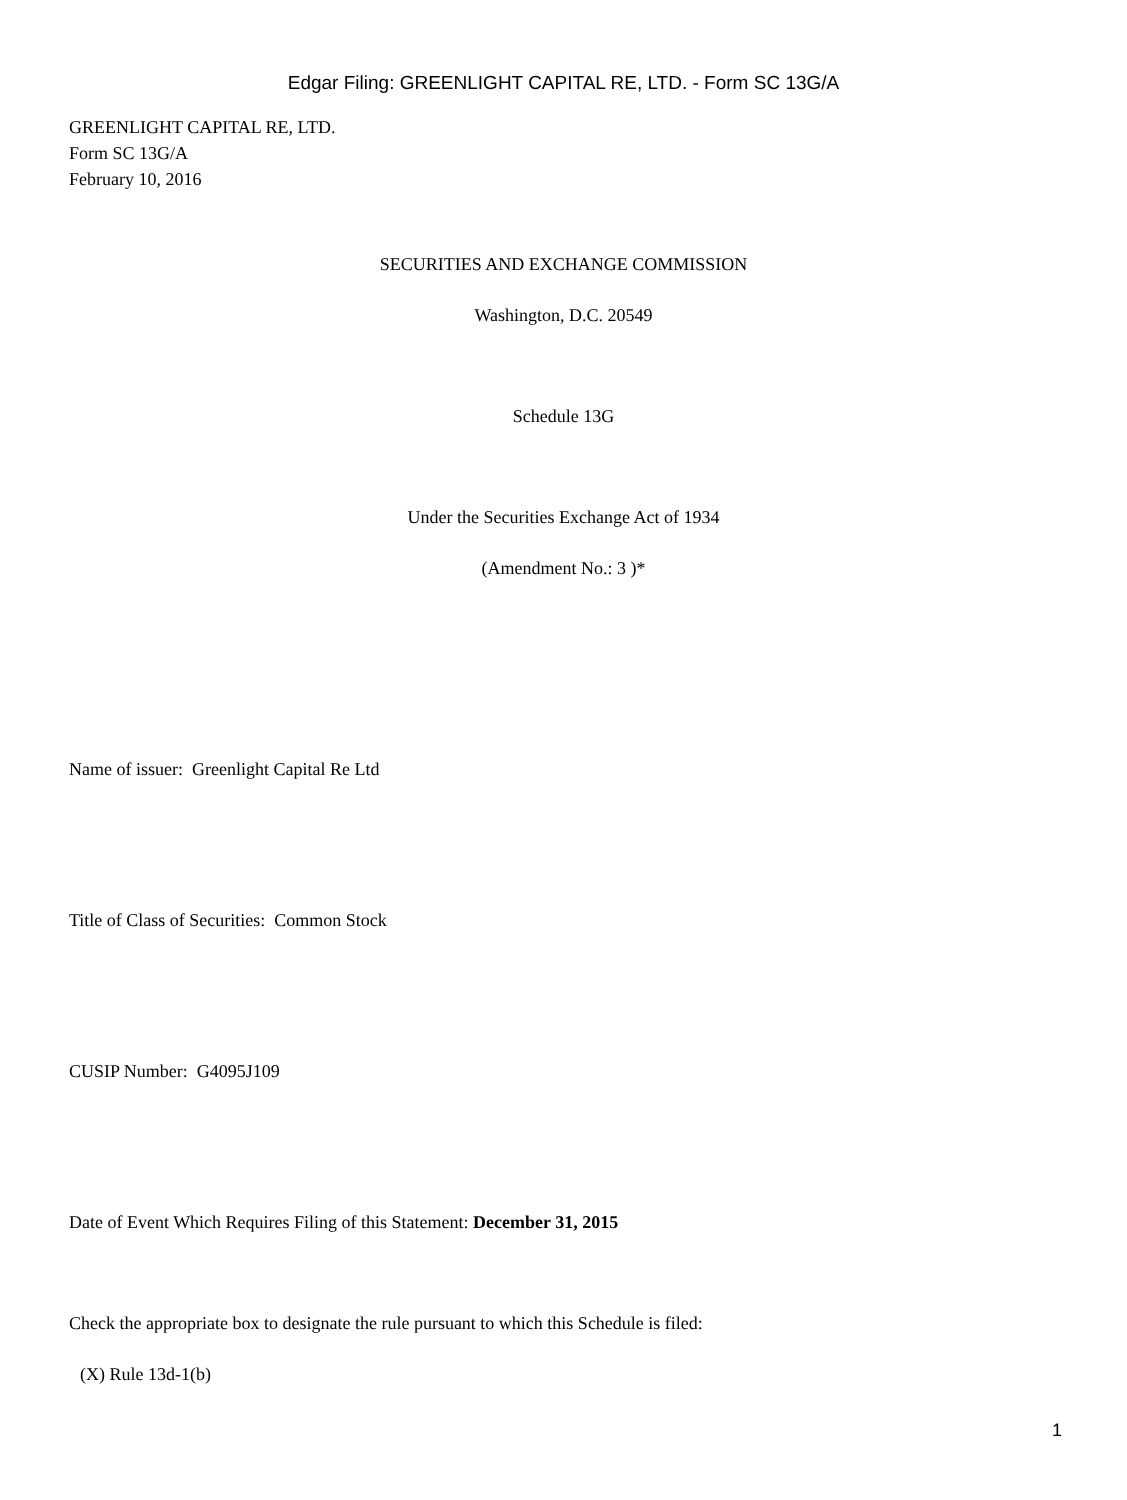Edgar Filing: GREENLIGHT CAPITAL RE, LTD. - Form SC 13G/A
GREENLIGHT CAPITAL RE, LTD.
Form SC 13G/A
February 10, 2016
SECURITIES AND EXCHANGE COMMISSION
Washington, D.C. 20549
Schedule 13G
Under the Securities Exchange Act of 1934
(Amendment No.: 3 )*
Name of issuer: Greenlight Capital Re Ltd
Title of Class of Securities: Common Stock
CUSIP Number: G4095J109
Date of Event Which Requires Filing of this Statement: December 31, 2015
Check the appropriate box to designate the rule pursuant to which this Schedule is filed:
(X) Rule 13d-1(b)
1